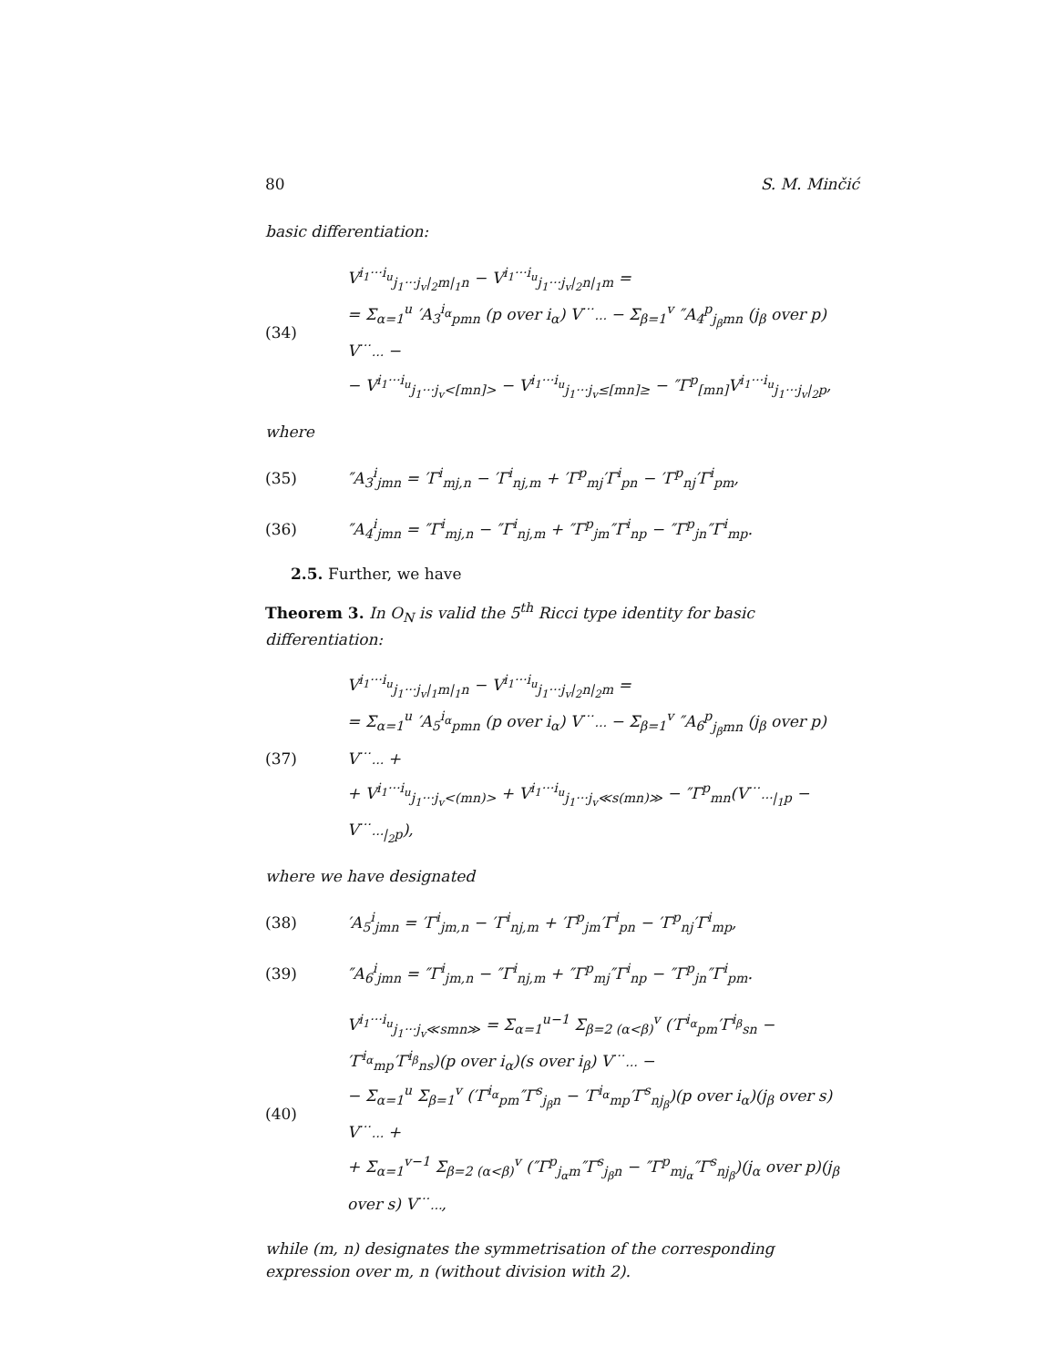80 S. M. Minčić
basic differentiation:
(34)
V<sup>i<sub>1</sub>···i<sub>u</sub></sup><sub>j<sub>1</sub>···j<sub>v</sub>|<sub>2</sub>m|<sub>1</sub>n</sub> − V<sup>i<sub>1</sub>···i<sub>u</sub></sup><sub>j<sub>1</sub>···j<sub>v</sub>|<sub>2</sub>n|<sub>1</sub>m</sub> =
= Σ<sub>α=1</sub><sup>u</sup> ′A<sub>3</sub><sup>i<sub>α</sub></sup><sub>pmn</sub> (p over i<sub>α</sub>) V<sup>···</sup><sub>···</sub> − Σ<sub>β=1</sub><sup>v</sup> ″A<sub>4</sub><sup>p</sup><sub>j<sub>β</sub>mn</sub> (j<sub>β</sub> over p) V<sup>···</sup><sub>···</sub> −
− V<sup>i<sub>1</sub>···i<sub>u</sub></sup><sub>j<sub>1</sub>···j<sub>v</sub><[mn]></sub> − V<sup>i<sub>1</sub>···i<sub>u</sub></sup><sub>j<sub>1</sub>···j<sub>v</sub>≤[mn]≥</sub> − ″Γ<sup>p</sup><sub>[mn]</sub>V<sup>i<sub>1</sub>···i<sub>u</sub></sup><sub>j<sub>1</sub>···j<sub>v</sub>|<sub>2</sub>p</sub>,
where
(35)
″A<sub>3</sub><sup>i</sup><sub>jmn</sub> = ′Γ<sup>i</sup><sub>mj,n</sub> − ′Γ<sup>i</sup><sub>nj,m</sub> + ′Γ<sup>p</sup><sub>mj</sub>′Γ<sup>i</sup><sub>pn</sub> − ′Γ<sup>p</sup><sub>nj</sub>′Γ<sup>i</sup><sub>pm</sub>,
(36)
″A<sub>4</sub><sup>i</sup><sub>jmn</sub> = ″Γ<sup>i</sup><sub>mj,n</sub> − ″Γ<sup>i</sup><sub>nj,m</sub> + ″Γ<sup>p</sup><sub>jm</sub>″Γ<sup>i</sup><sub>np</sub> − ″Γ<sup>p</sup><sub>jn</sub>″Γ<sup>i</sup><sub>mp</sub>.
2.5. Further, we have
Theorem 3. In O<sub>N</sub> is valid the 5<sup>th</sup> Ricci type identity for basic differentiation:
(37)
V<sup>i<sub>1</sub>···i<sub>u</sub></sup><sub>j<sub>1</sub>···j<sub>v</sub>|<sub>1</sub>m|<sub>1</sub>n</sub> − V<sup>i<sub>1</sub>···i<sub>u</sub></sup><sub>j<sub>1</sub>···j<sub>v</sub>|<sub>2</sub>n|<sub>2</sub>m</sub> =
= Σ<sub>α=1</sub><sup>u</sup> ′A<sub>5</sub><sup>i<sub>α</sub></sup><sub>pmn</sub> (p over i<sub>α</sub>) V<sup>···</sup><sub>···</sub> − Σ<sub>β=1</sub><sup>v</sup> ″A<sub>6</sub><sup>p</sup><sub>j<sub>β</sub>mn</sub> (j<sub>β</sub> over p) V<sup>···</sup><sub>···</sub> +
+ V<sup>i<sub>1</sub>···i<sub>u</sub></sup><sub>j<sub>1</sub>···j<sub>v</sub><(mn)></sub> + V<sup>i<sub>1</sub>···i<sub>u</sub></sup><sub>j<sub>1</sub>···j<sub>v</sub>≪s(mn)≫</sub> − ″Γ<sup>p</sup><sub>mn</sub>(V<sup>···</sup><sub>···|<sub>1</sub>p</sub> − V<sup>···</sup><sub>···|<sub>2</sub>p</sub>),
where we have designated
(38)
′A<sub>5</sub><sup>i</sup><sub>jmn</sub> = ′Γ<sup>i</sup><sub>jm,n</sub> − ′Γ<sup>i</sup><sub>nj,m</sub> + ′Γ<sup>p</sup><sub>jm</sub>′Γ<sup>i</sup><sub>pn</sub> − ′Γ<sup>p</sup><sub>nj</sub>′Γ<sup>i</sup><sub>mp</sub>,
(39)
″A<sub>6</sub><sup>i</sup><sub>jmn</sub> = ″Γ<sup>i</sup><sub>jm,n</sub> − ″Γ<sup>i</sup><sub>nj,m</sub> + ″Γ<sup>p</sup><sub>mj</sub>″Γ<sup>i</sup><sub>np</sub> − ″Γ<sup>p</sup><sub>jn</sub>″Γ<sup>i</sup><sub>pm</sub>.
(40)
V<sup>i<sub>1</sub>···i<sub>u</sub></sup><sub>j<sub>1</sub>···j<sub>v</sub>≪smn≫</sub> = Σ<sub>α=1</sub><sup>u−1</sup> Σ<sub>β=2 (α<β)</sub><sup>v</sup> (′Γ<sup>i<sub>α</sub></sup><sub>pm</sub>′Γ<sup>i<sub>β</sub></sup><sub>sn</sub> − ′Γ<sup>i<sub>α</sub></sup><sub>mp</sub>′Γ<sup>i<sub>β</sub></sup><sub>ns</sub>)(p over i<sub>α</sub>)(s over i<sub>β</sub>) V<sup>···</sup><sub>···</sub> −
− Σ<sub>α=1</sub><sup>u</sup> Σ<sub>β=1</sub><sup>v</sup> (′Γ<sup>i<sub>α</sub></sup><sub>pm</sub>″Γ<sup>s</sup><sub>j<sub>β</sub>n</sub> − ′Γ<sup>i<sub>α</sub></sup><sub>mp</sub>′Γ<sup>s</sup><sub>nj<sub>β</sub></sub>)(p over i<sub>α</sub>)(j<sub>β</sub> over s) V<sup>···</sup><sub>···</sub> +
+ Σ<sub>α=1</sub><sup>v−1</sup> Σ<sub>β=2 (α<β)</sub><sup>v</sup> (″Γ<sup>p</sup><sub>j<sub>α</sub>m</sub>″Γ<sup>s</sup><sub>j<sub>β</sub>n</sub> − ″Γ<sup>p</sup><sub>mj<sub>α</sub></sub>″Γ<sup>s</sup><sub>nj<sub>β</sub></sub>)(j<sub>α</sub> over p)(j<sub>β</sub> over s) V<sup>···</sup><sub>···</sub>,
while (m, n) designates the symmetrisation of the corresponding expression over m, n (without division with 2).